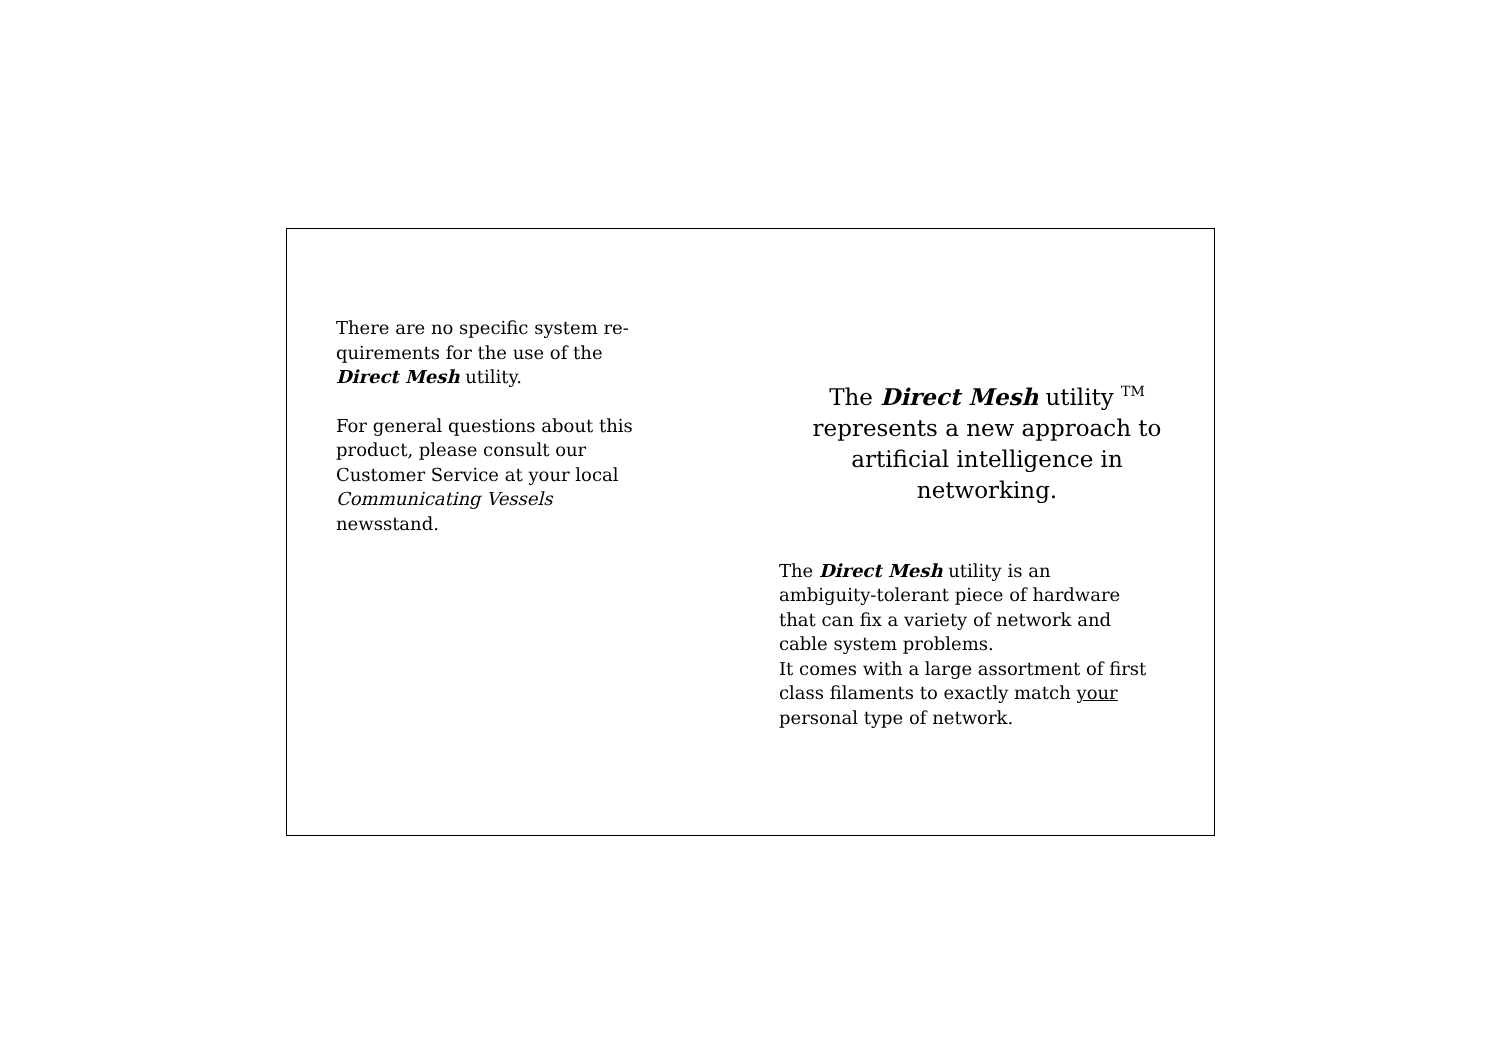There are no specific system re-
quirements for the use of the
Direct Mesh utility.
For general questions about this
product, please consult our
Customer Service at your local
Communicating Vessels
newsstand.
The Direct Mesh utility <sup>TM</sup>
represents a new approach to
artificial intelligence in
networking.
The Direct Mesh utility is an
ambiguity-tolerant piece of hardware
that can fix a variety of network and
cable system problems.
It comes with a large assortment of first
class filaments to exactly match your
personal type of network.